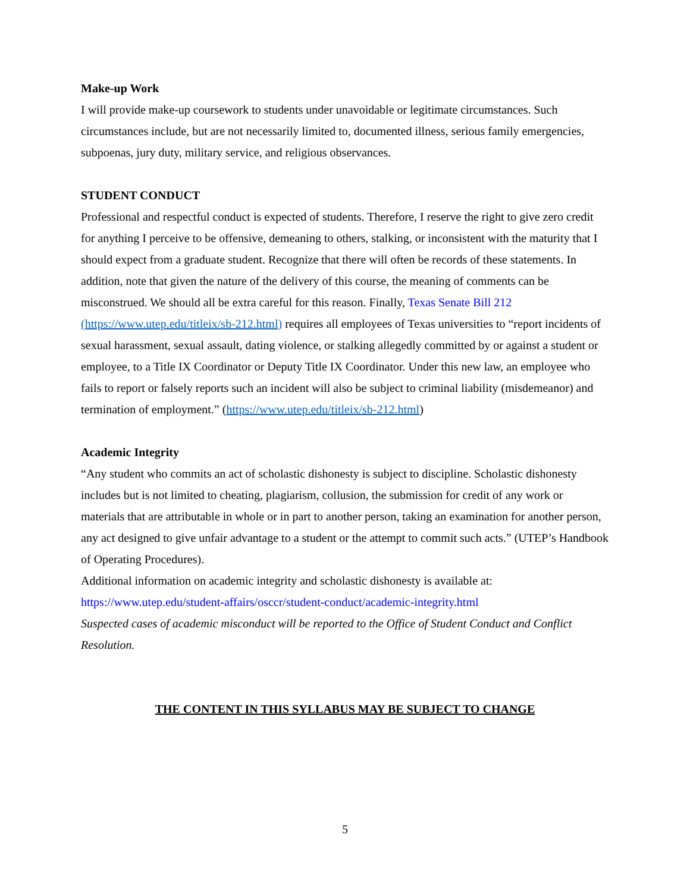Make-up Work
I will provide make-up coursework to students under unavoidable or legitimate circumstances. Such circumstances include, but are not necessarily limited to, documented illness, serious family emergencies, subpoenas, jury duty, military service, and religious observances.
STUDENT CONDUCT
Professional and respectful conduct is expected of students. Therefore, I reserve the right to give zero credit for anything I perceive to be offensive, demeaning to others, stalking, or inconsistent with the maturity that I should expect from a graduate student. Recognize that there will often be records of these statements. In addition, note that given the nature of the delivery of this course, the meaning of comments can be misconstrued. We should all be extra careful for this reason. Finally, Texas Senate Bill 212 (https://www.utep.edu/titleix/sb-212.html) requires all employees of Texas universities to “report incidents of sexual harassment, sexual assault, dating violence, or stalking allegedly committed by or against a student or employee, to a Title IX Coordinator or Deputy Title IX Coordinator. Under this new law, an employee who fails to report or falsely reports such an incident will also be subject to criminal liability (misdemeanor) and termination of employment.” (https://www.utep.edu/titleix/sb-212.html)
Academic Integrity
“Any student who commits an act of scholastic dishonesty is subject to discipline. Scholastic dishonesty includes but is not limited to cheating, plagiarism, collusion, the submission for credit of any work or materials that are attributable in whole or in part to another person, taking an examination for another person, any act designed to give unfair advantage to a student or the attempt to commit such acts.” (UTEP’s Handbook of Operating Procedures).
Additional information on academic integrity and scholastic dishonesty is available at:
https://www.utep.edu/student-affairs/osccr/student-conduct/academic-integrity.html
Suspected cases of academic misconduct will be reported to the Office of Student Conduct and Conflict Resolution.
THE CONTENT IN THIS SYLLABUS MAY BE SUBJECT TO CHANGE
5